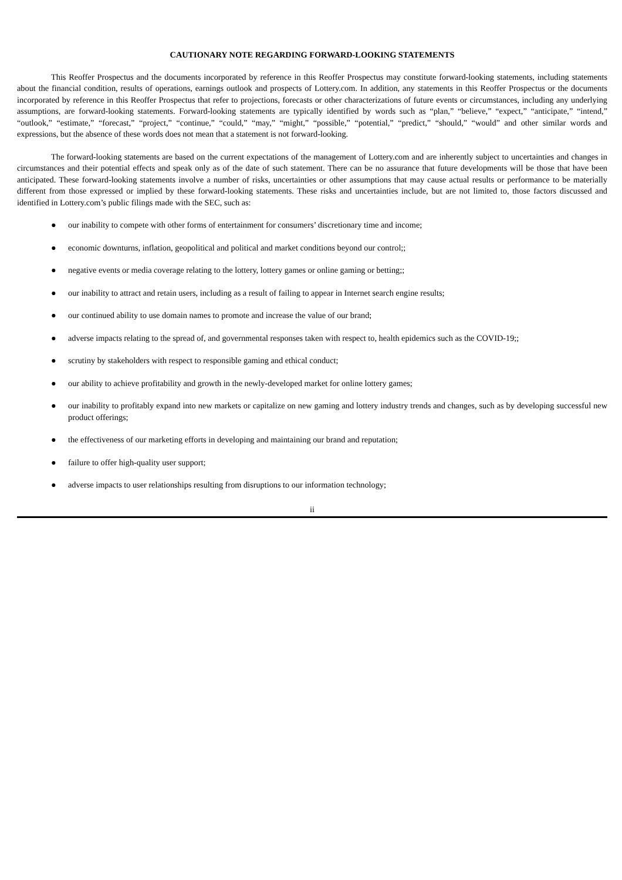CAUTIONARY NOTE REGARDING FORWARD-LOOKING STATEMENTS
This Reoffer Prospectus and the documents incorporated by reference in this Reoffer Prospectus may constitute forward-looking statements, including statements about the financial condition, results of operations, earnings outlook and prospects of Lottery.com. In addition, any statements in this Reoffer Prospectus or the documents incorporated by reference in this Reoffer Prospectus that refer to projections, forecasts or other characterizations of future events or circumstances, including any underlying assumptions, are forward-looking statements. Forward-looking statements are typically identified by words such as “plan,” “believe,” “expect,” “anticipate,” “intend,” “outlook,” “estimate,” “forecast,” “project,” “continue,” “could,” “may,” “might,” “possible,” “potential,” “predict,” “should,” “would” and other similar words and expressions, but the absence of these words does not mean that a statement is not forward-looking.
The forward-looking statements are based on the current expectations of the management of Lottery.com and are inherently subject to uncertainties and changes in circumstances and their potential effects and speak only as of the date of such statement. There can be no assurance that future developments will be those that have been anticipated. These forward-looking statements involve a number of risks, uncertainties or other assumptions that may cause actual results or performance to be materially different from those expressed or implied by these forward-looking statements. These risks and uncertainties include, but are not limited to, those factors discussed and identified in Lottery.com’s public filings made with the SEC, such as:
● our inability to compete with other forms of entertainment for consumers’ discretionary time and income;
● economic downturns, inflation, geopolitical and political and market conditions beyond our control;;
● negative events or media coverage relating to the lottery, lottery games or online gaming or betting;;
● our inability to attract and retain users, including as a result of failing to appear in Internet search engine results;
● our continued ability to use domain names to promote and increase the value of our brand;
● adverse impacts relating to the spread of, and governmental responses taken with respect to, health epidemics such as the COVID-19;;
● scrutiny by stakeholders with respect to responsible gaming and ethical conduct;
● our ability to achieve profitability and growth in the newly-developed market for online lottery games;
● our inability to profitably expand into new markets or capitalize on new gaming and lottery industry trends and changes, such as by developing successful new product offerings;
● the effectiveness of our marketing efforts in developing and maintaining our brand and reputation;
● failure to offer high-quality user support;
● adverse impacts to user relationships resulting from disruptions to our information technology;
ii